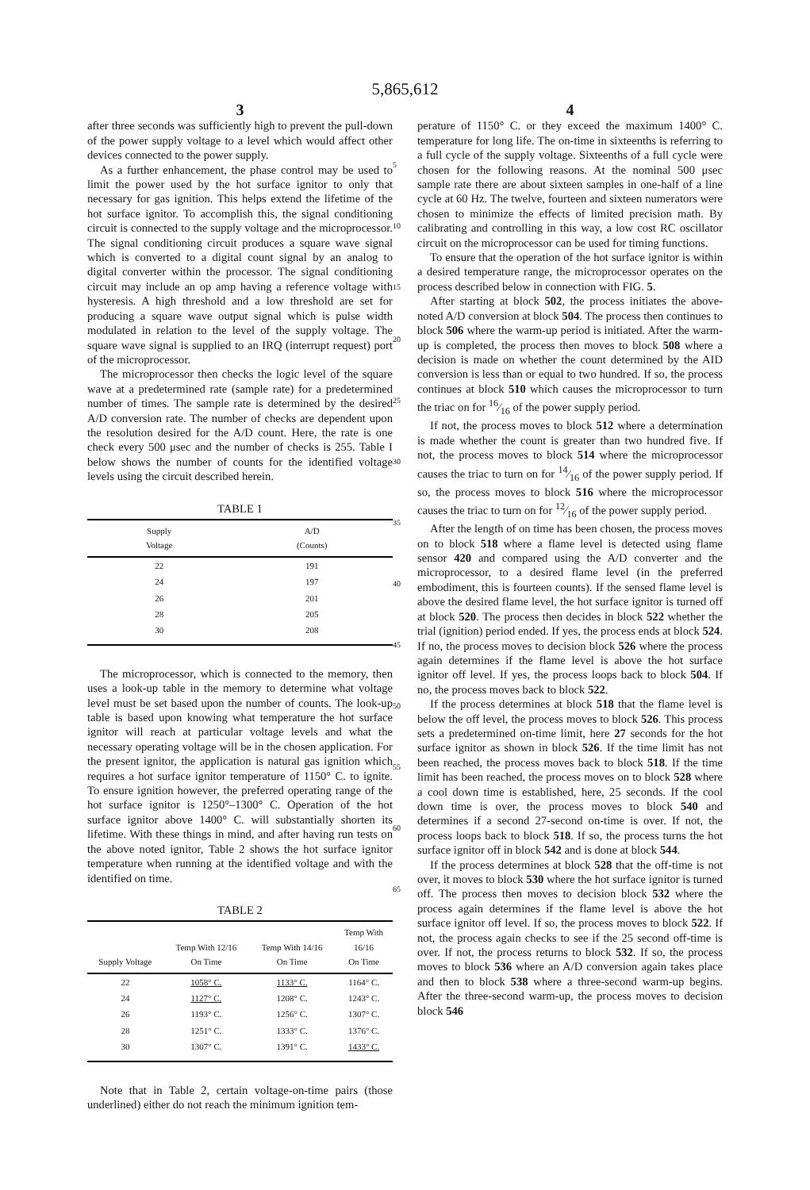5,865,612
3
after three seconds was sufficiently high to prevent the pull-down of the power supply voltage to a level which would affect other devices connected to the power supply.
As a further enhancement, the phase control may be used to limit the power used by the hot surface ignitor to only that necessary for gas ignition. This helps extend the lifetime of the hot surface ignitor. To accomplish this, the signal conditioning circuit is connected to the supply voltage and the microprocessor. The signal conditioning circuit produces a square wave signal which is converted to a digital count signal by an analog to digital converter within the processor. The signal conditioning circuit may include an op amp having a reference voltage with hysteresis. A high threshold and a low threshold are set for producing a square wave output signal which is pulse width modulated in relation to the level of the supply voltage. The square wave signal is supplied to an IRQ (interrupt request) port of the microprocessor.
The microprocessor then checks the logic level of the square wave at a predetermined rate (sample rate) for a predetermined number of times. The sample rate is determined by the desired A/D conversion rate. The number of checks are dependent upon the resolution desired for the A/D count. Here, the rate is one check every 500 μsec and the number of checks is 255. Table I below shows the number of counts for the identified voltage levels using the circuit described herein.
TABLE 1
| Supply Voltage | A/D (Counts) |
| --- | --- |
| 22 | 191 |
| 24 | 197 |
| 26 | 201 |
| 28 | 205 |
| 30 | 208 |
The microprocessor, which is connected to the memory, then uses a look-up table in the memory to determine what voltage level must be set based upon the number of counts. The look-up table is based upon knowing what temperature the hot surface ignitor will reach at particular voltage levels and what the necessary operating voltage will be in the chosen application. For the present ignitor, the application is natural gas ignition which requires a hot surface ignitor temperature of 1150° C. to ignite. To ensure ignition however, the preferred operating range of the hot surface ignitor is 1250°–1300° C. Operation of the hot surface ignitor above 1400° C. will substantially shorten its lifetime. With these things in mind, and after having run tests on the above noted ignitor, Table 2 shows the hot surface ignitor temperature when running at the identified voltage and with the identified on time.
TABLE 2
| Supply Voltage | Temp With 12/16 On Time | Temp With 14/16 On Time | Temp With 16/16 On Time |
| --- | --- | --- | --- |
| 22 | 1058° C. | 1133° C. | 1164° C. |
| 24 | 1127° C. | 1208° C. | 1243° C. |
| 26 | 1193° C. | 1256° C. | 1307° C. |
| 28 | 1251° C. | 1333° C. | 1376° C. |
| 30 | 1307° C. | 1391° C. | 1433° C. |
Note that in Table 2, certain voltage-on-time pairs (those underlined) either do not reach the minimum ignition tem-
5
10
15
20
25
30
35
40
45
50
55
60
65
4
perature of 1150° C. or they exceed the maximum 1400° C. temperature for long life. The on-time in sixteenths is referring to a full cycle of the supply voltage. Sixteenths of a full cycle were chosen for the following reasons. At the nominal 500 μsec sample rate there are about sixteen samples in one-half of a line cycle at 60 Hz. The twelve, fourteen and sixteen numerators were chosen to minimize the effects of limited precision math. By calibrating and controlling in this way, a low cost RC oscillator circuit on the microprocessor can be used for timing functions.
To ensure that the operation of the hot surface ignitor is within a desired temperature range, the microprocessor operates on the process described below in connection with FIG. 5.
After starting at block 502, the process initiates the above-noted A/D conversion at block 504. The process then continues to block 506 where the warm-up period is initiated. After the warm-up is completed, the process then moves to block 508 where a decision is made on whether the count determined by the AID conversion is less than or equal to two hundred. If so, the process continues at block 510 which causes the microprocessor to turn the triac on for 16⁄16 of the power supply period.
If not, the process moves to block 512 where a determination is made whether the count is greater than two hundred five. If not, the process moves to block 514 where the microprocessor causes the triac to turn on for 14⁄16 of the power supply period. If so, the process moves to block 516 where the microprocessor causes the triac to turn on for 12⁄16 of the power supply period.
After the length of on time has been chosen, the process moves on to block 518 where a flame level is detected using flame sensor 420 and compared using the A/D converter and the microprocessor, to a desired flame level (in the preferred embodiment, this is fourteen counts). If the sensed flame level is above the desired flame level, the hot surface ignitor is turned off at block 520. The process then decides in block 522 whether the trial (ignition) period ended. If yes, the process ends at block 524. If no, the process moves to decision block 526 where the process again determines if the flame level is above the hot surface ignitor off level. If yes, the process loops back to block 504. If no, the process moves back to block 522.
If the process determines at block 518 that the flame level is below the off level, the process moves to block 526. This process sets a predetermined on-time limit, here 27 seconds for the hot surface ignitor as shown in block 526. If the time limit has not been reached, the process moves back to block 518. If the time limit has been reached, the process moves on to block 528 where a cool down time is established, here, 25 seconds. If the cool down time is over, the process moves to block 540 and determines if a second 27-second on-time is over. If not, the process loops back to block 518. If so, the process turns the hot surface ignitor off in block 542 and is done at block 544.
If the process determines at block 528 that the off-time is not over, it moves to block 530 where the hot surface ignitor is turned off. The process then moves to decision block 532 where the process again determines if the flame level is above the hot surface ignitor off level. If so, the process moves to block 522. If not, the process again checks to see if the 25 second off-time is over. If not, the process returns to block 532. If so, the process moves to block 536 where an A/D conversion again takes place and then to block 538 where a three-second warm-up begins. After the three-second warm-up, the process moves to decision block 546